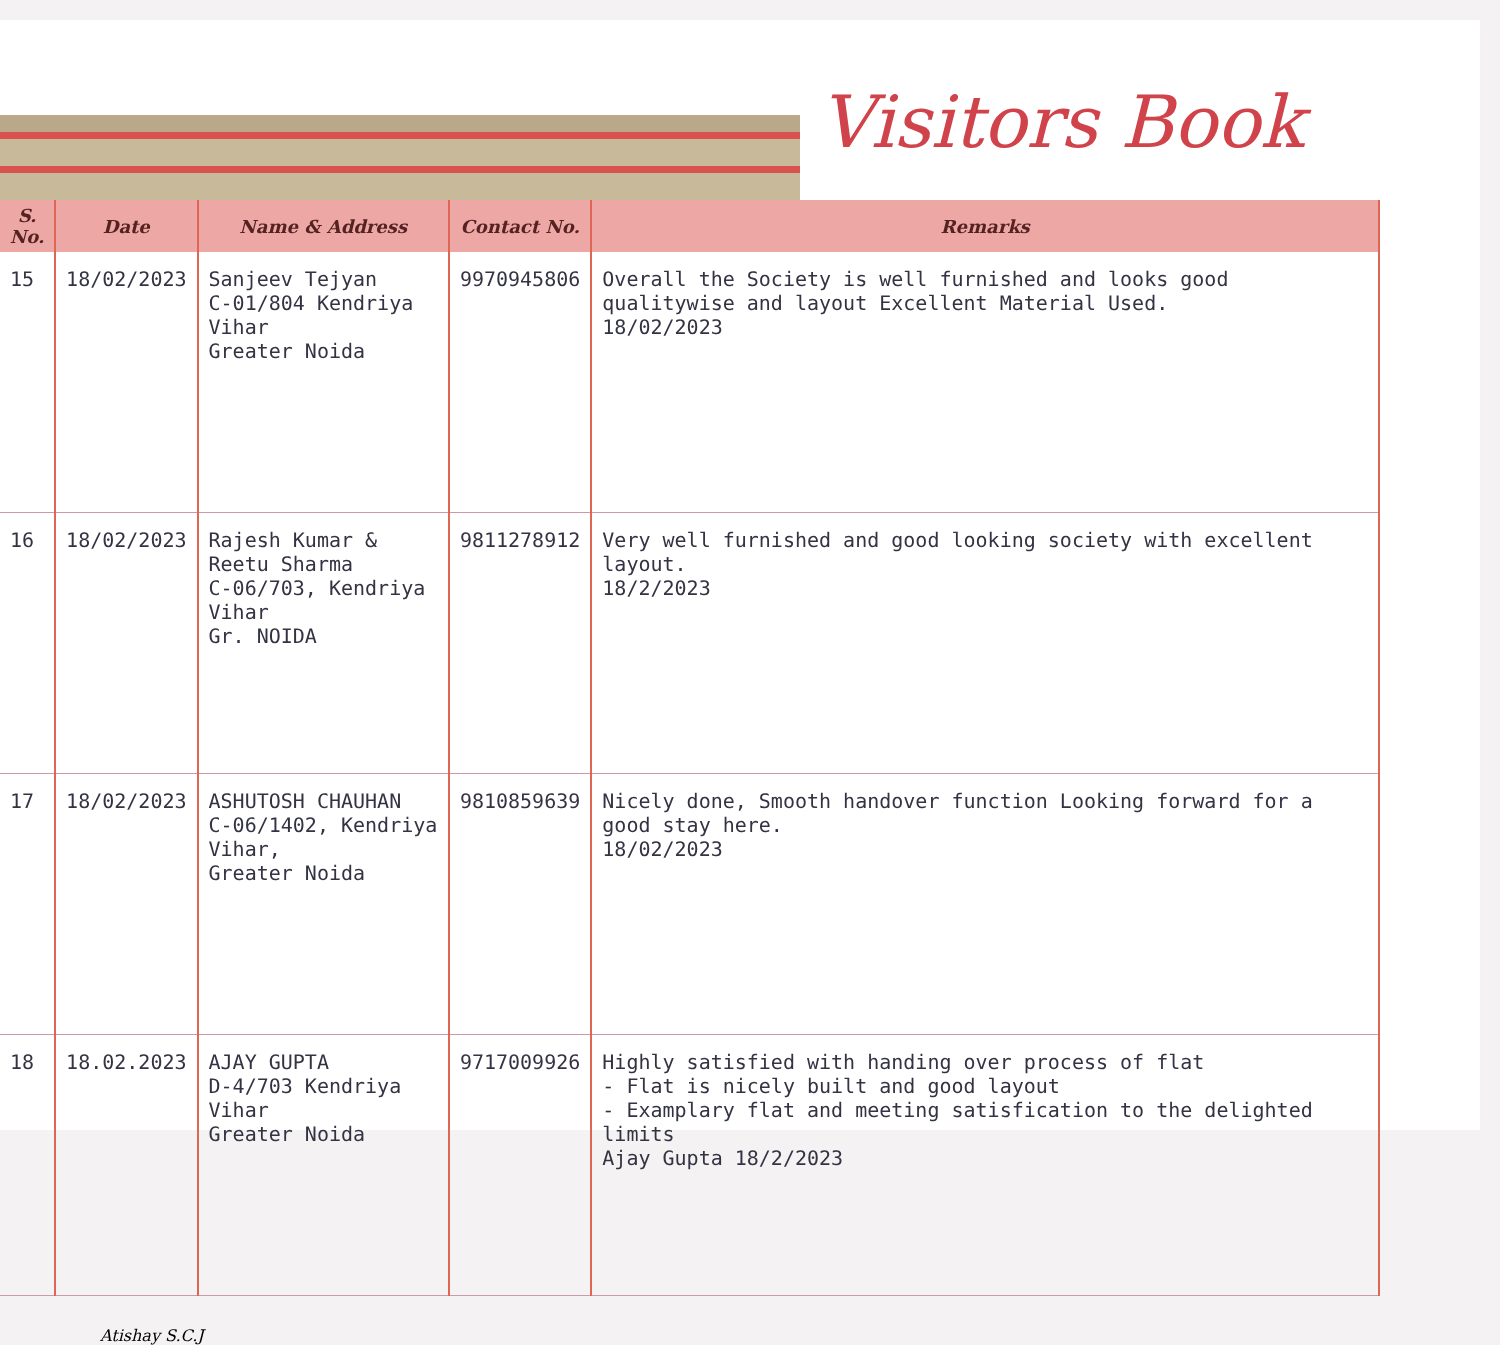Visitors Book
| S. No. | Date | Name & Address | Contact No. | Remarks |
| --- | --- | --- | --- | --- |
| 15 | 18/02/2023 | Sanjeev Tejyan C-01/804 Kendriya Vihar Greater Noida | 9970945806 | Overall the Society is well furnished and looks good qualitywise and layout Excellent Material Used. 18/02/2023 |
| 16 | 18/02/2023 | Rajesh Kumar & Reetu Sharma C-06/703, Kendriya Vihar Gr. NOIDA | 9811278912 | Very well furnished and good looking society with excellent layout. 18/2/2023 |
| 17 | 18/02/2023 | ASHUTOSH CHAUHAN C-06/1402, Kendriya Vihar, Greater Noida | 9810859639 | Nicely done, Smooth handover function Looking forward for a good stay here. 18/02/2023 |
| 18 | 18.02.2023 | AJAY GUPTA D-4/703 Kendriya Vihar Greater Noida | 9717009926 | Highly satisfied with handing over process of flat - Flat is nicely built and good layout - Examplary flat and meeting satisfication to the delighted limits Ajay Gupta 18/2/2023 |
Atishay S.C.J